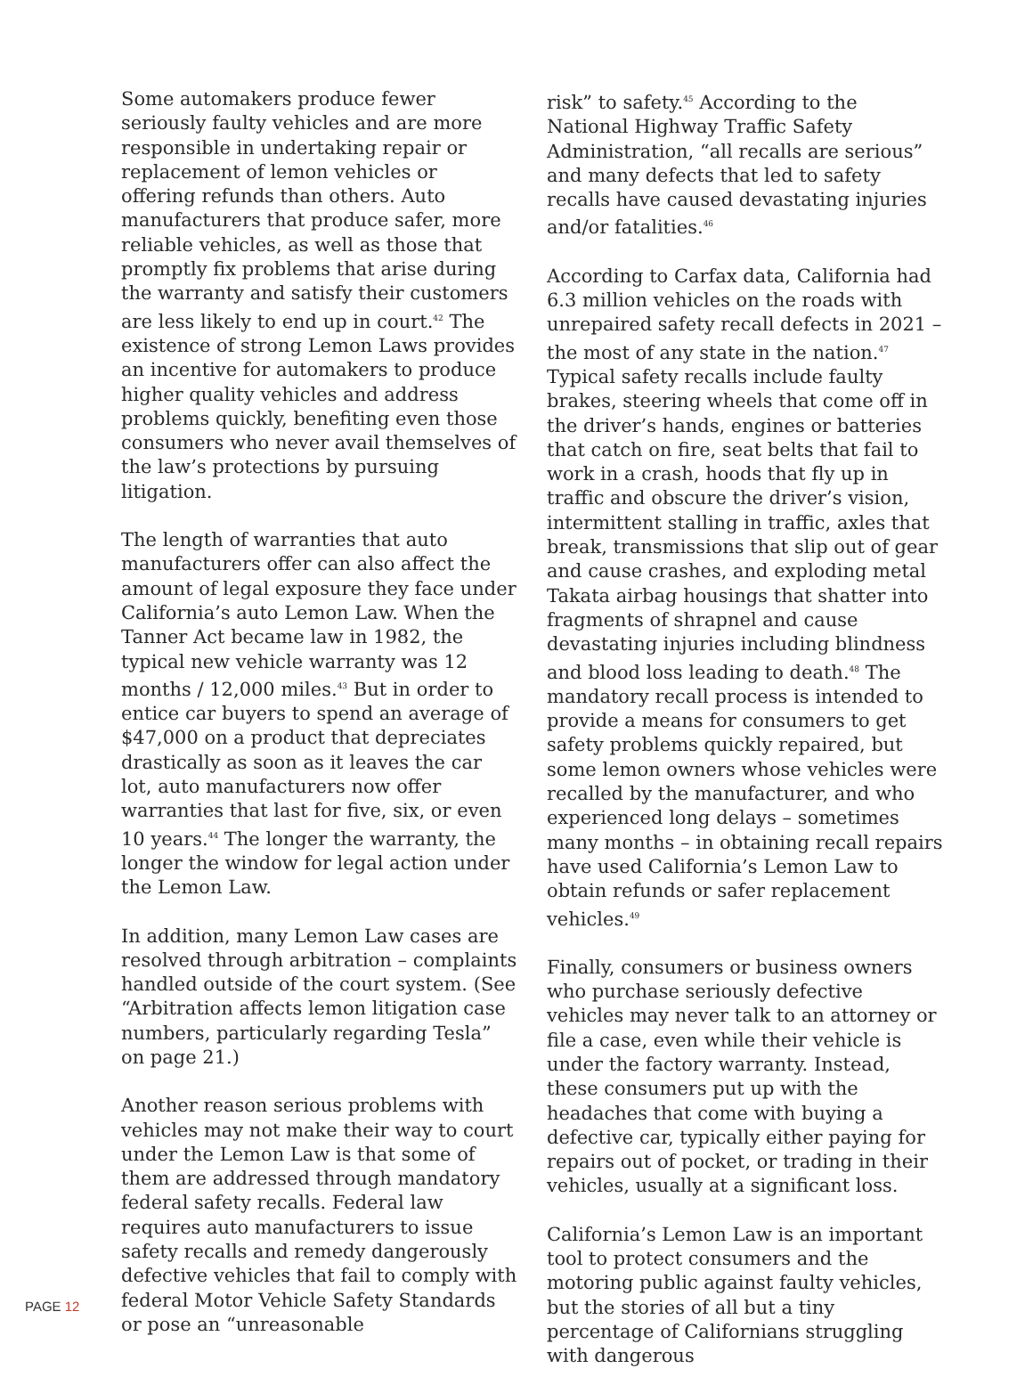Some automakers produce fewer seriously faulty vehicles and are more responsible in undertaking repair or replacement of lemon vehicles or offering refunds than others. Auto manufacturers that produce safer, more reliable vehicles, as well as those that promptly fix problems that arise during the warranty and satisfy their customers are less likely to end up in court.<sup>42</sup> The existence of strong Lemon Laws provides an incentive for automakers to produce higher quality vehicles and address problems quickly, benefiting even those consumers who never avail themselves of the law’s protections by pursuing litigation.
The length of warranties that auto manufacturers offer can also affect the amount of legal exposure they face under California’s auto Lemon Law. When the Tanner Act became law in 1982, the typical new vehicle warranty was 12 months / 12,000 miles.<sup>43</sup> But in order to entice car buyers to spend an average of $47,000 on a product that depreciates drastically as soon as it leaves the car lot, auto manufacturers now offer warranties that last for five, six, or even 10 years.<sup>44</sup> The longer the warranty, the longer the window for legal action under the Lemon Law.
In addition, many Lemon Law cases are resolved through arbitration – complaints handled outside of the court system. (See “Arbitration affects lemon litigation case numbers, particularly regarding Tesla” on page 21.)
Another reason serious problems with vehicles may not make their way to court under the Lemon Law is that some of them are addressed through mandatory federal safety recalls. Federal law requires auto manufacturers to issue safety recalls and remedy dangerously defective vehicles that fail to comply with federal Motor Vehicle Safety Standards or pose an “unreasonable
risk” to safety.<sup>45</sup> According to the National Highway Traffic Safety Administration, “all recalls are serious” and many defects that led to safety recalls have caused devastating injuries and/or fatalities.<sup>46</sup>
According to Carfax data, California had 6.3 million vehicles on the roads with unrepaired safety recall defects in 2021 – the most of any state in the nation.<sup>47</sup> Typical safety recalls include faulty brakes, steering wheels that come off in the driver’s hands, engines or batteries that catch on fire, seat belts that fail to work in a crash, hoods that fly up in traffic and obscure the driver’s vision, intermittent stalling in traffic, axles that break, transmissions that slip out of gear and cause crashes, and exploding metal Takata airbag housings that shatter into fragments of shrapnel and cause devastating injuries including blindness and blood loss leading to death.<sup>48</sup> The mandatory recall process is intended to provide a means for consumers to get safety problems quickly repaired, but some lemon owners whose vehicles were recalled by the manufacturer, and who experienced long delays – sometimes many months – in obtaining recall repairs have used California’s Lemon Law to obtain refunds or safer replacement vehicles.<sup>49</sup>
Finally, consumers or business owners who purchase seriously defective vehicles may never talk to an attorney or file a case, even while their vehicle is under the factory warranty. Instead, these consumers put up with the headaches that come with buying a defective car, typically either paying for repairs out of pocket, or trading in their vehicles, usually at a significant loss.
California’s Lemon Law is an important tool to protect consumers and the motoring public against faulty vehicles, but the stories of all but a tiny percentage of Californians struggling with dangerous
PAGE 12